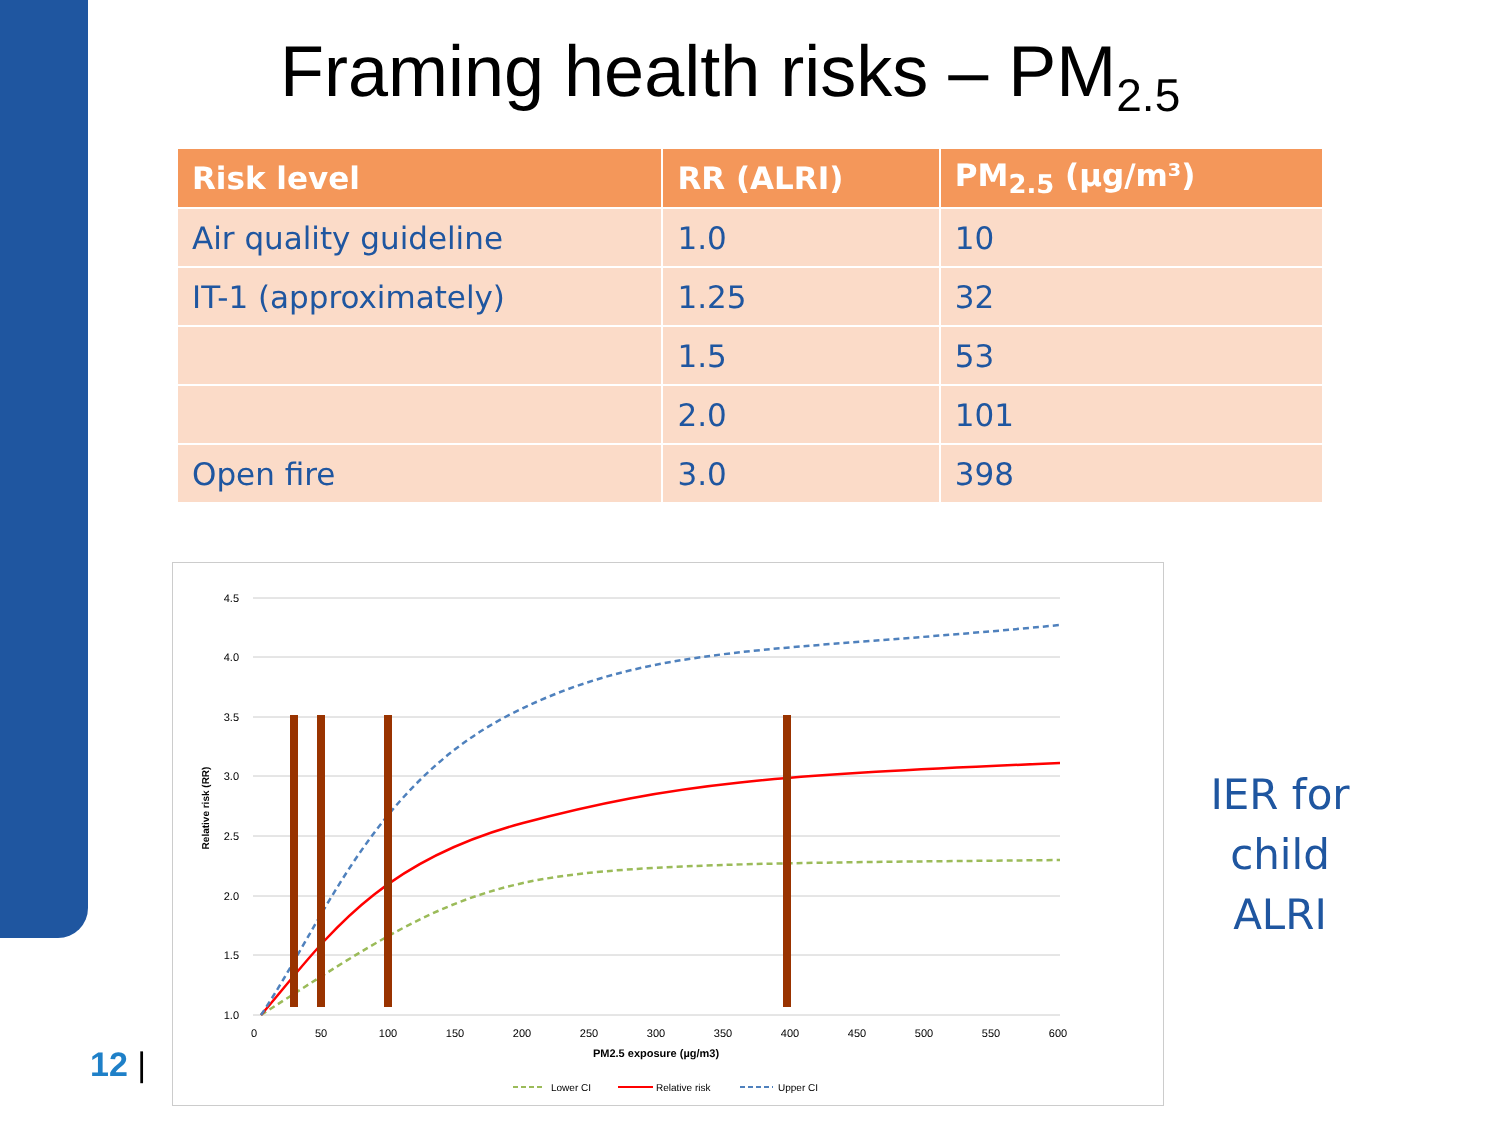Framing health risks – PM<sub>2.5</sub>
| Risk level | RR (ALRI) | PM<sub>2.5</sub> (µg/m³) |
| --- | --- | --- |
| Air quality guideline | 1.0 | 10 |
| IT-1 (approximately) | 1.25 | 32 |
| | 1.5 | 53 |
| | 2.0 | 101 |
| Open fire | 3.0 | 398 |
4.5
4.0
3.5
3.0
2.5
2.0
1.5
1.0
0
50
100
150
200
250
300
350
400
450
500
550
600
PM2.5 exposure (µg/m3)
Relative risk (RR)
Lower CI
Relative risk
Upper CI
IER for child ALRI
12 |